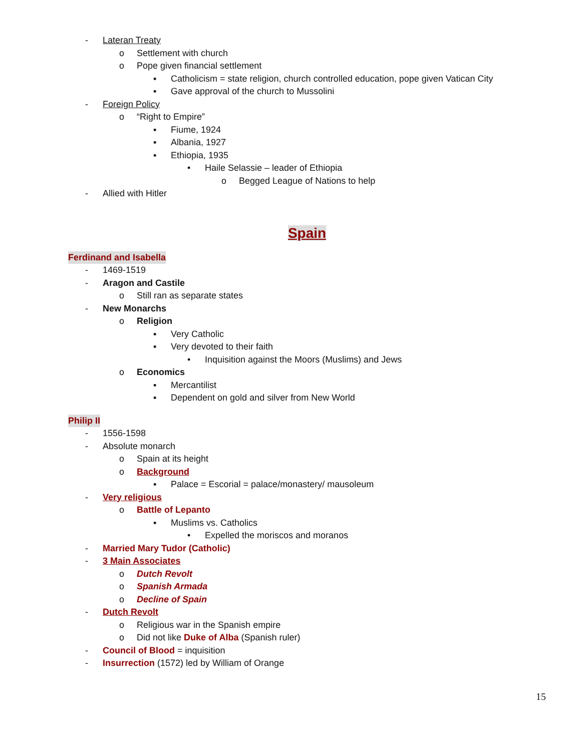- Lateran Treaty
o Settlement with church
o Pope given financial settlement
▪ Catholicism = state religion, church controlled education, pope given Vatican City
▪ Gave approval of the church to Mussolini
- Foreign Policy
o “Right to Empire”
▪ Fiume, 1924
▪ Albania, 1927
▪ Ethiopia, 1935
• Haile Selassie – leader of Ethiopia
o Begged League of Nations to help
- Allied with Hitler
Spain
Ferdinand and Isabella
- 1469-1519
- Aragon and Castile
o Still ran as separate states
- New Monarchs
o Religion
▪ Very Catholic
▪ Very devoted to their faith
• Inquisition against the Moors (Muslims) and Jews
o Economics
▪ Mercantilist
▪ Dependent on gold and silver from New World
Philip II
- 1556-1598
- Absolute monarch
o Spain at its height
o Background
▪ Palace = Escorial = palace/monastery/ mausoleum
- Very religious
o Battle of Lepanto
▪ Muslims vs. Catholics
• Expelled the moriscos and moranos
- Married Mary Tudor (Catholic)
- 3 Main Associates
o Dutch Revolt
o Spanish Armada
o Decline of Spain
- Dutch Revolt
o Religious war in the Spanish empire
o Did not like Duke of Alba (Spanish ruler)
- Council of Blood = inquisition
- Insurrection (1572) led by William of Orange
15